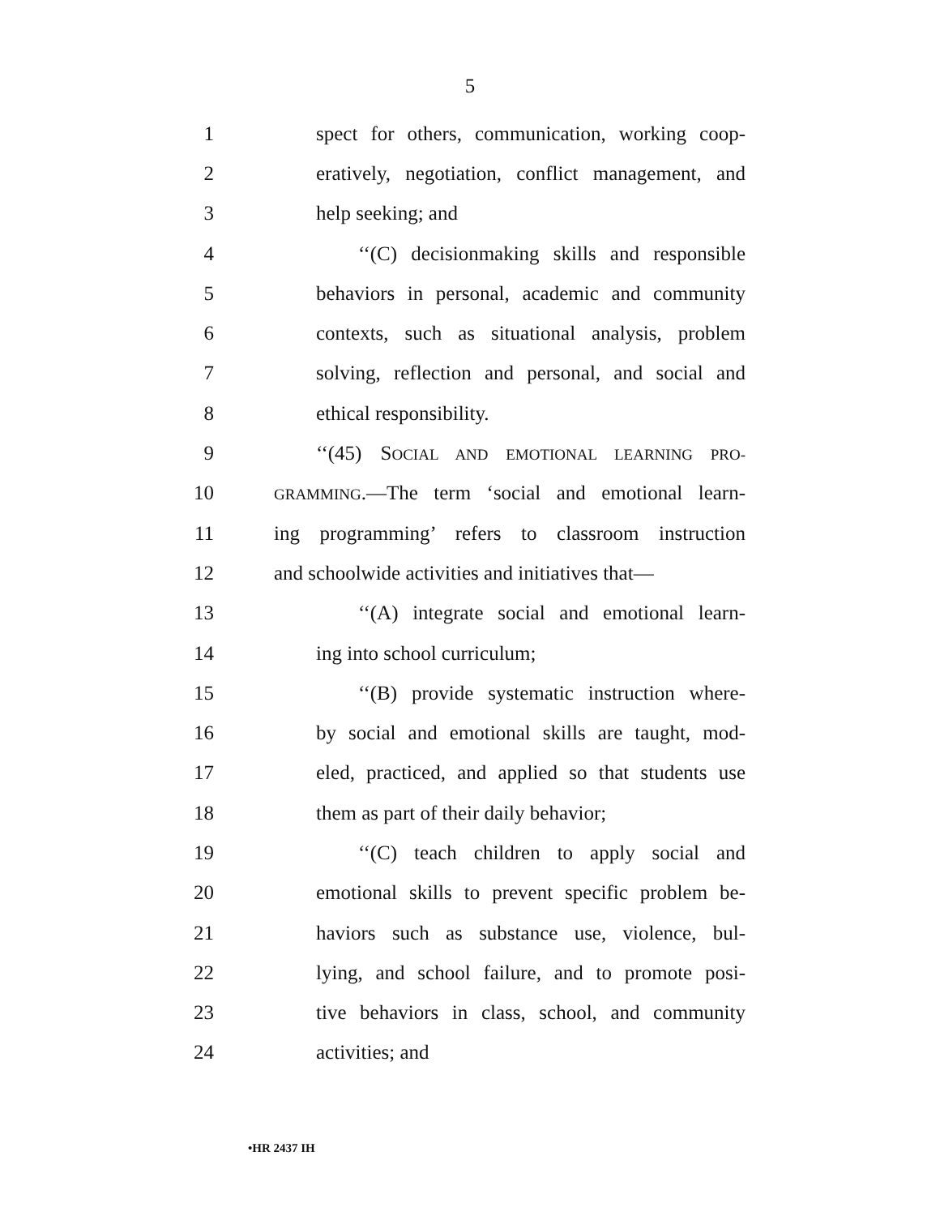5
1 spect for others, communication, working coop-
2 eratively, negotiation, conflict management, and
3 help seeking; and
4 ‘‘(C) decisionmaking skills and responsible
5 behaviors in personal, academic and community
6 contexts, such as situational analysis, problem
7 solving, reflection and personal, and social and
8 ethical responsibility.
9 ‘‘(45) SOCIAL AND EMOTIONAL LEARNING PRO-
10 GRAMMING.—The term ‘social and emotional learn-
11 ing programming’ refers to classroom instruction
12 and schoolwide activities and initiatives that—
13 ‘‘(A) integrate social and emotional learn-
14 ing into school curriculum;
15 ‘‘(B) provide systematic instruction where-
16 by social and emotional skills are taught, mod-
17 eled, practiced, and applied so that students use
18 them as part of their daily behavior;
19 ‘‘(C) teach children to apply social and
20 emotional skills to prevent specific problem be-
21 haviors such as substance use, violence, bul-
22 lying, and school failure, and to promote posi-
23 tive behaviors in class, school, and community
24 activities; and
•HR 2437 IH